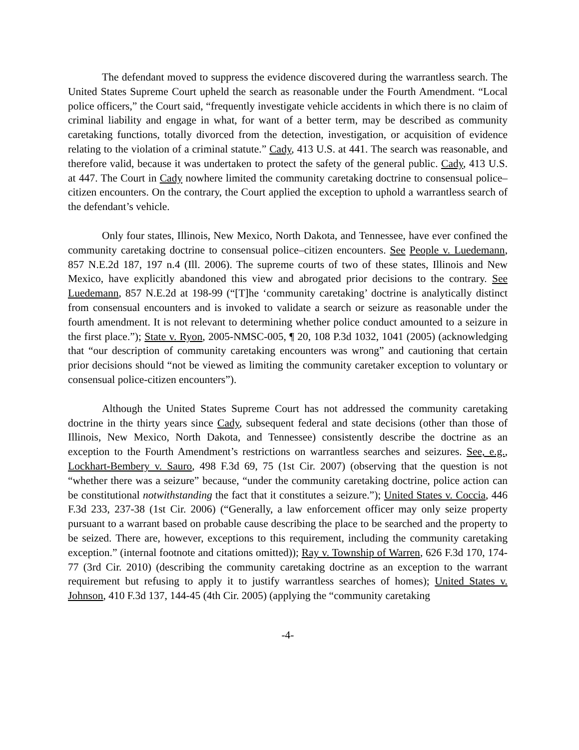The defendant moved to suppress the evidence discovered during the warrantless search. The United States Supreme Court upheld the search as reasonable under the Fourth Amendment. “Local police officers,” the Court said, “frequently investigate vehicle accidents in which there is no claim of criminal liability and engage in what, for want of a better term, may be described as community caretaking functions, totally divorced from the detection, investigation, or acquisition of evidence relating to the violation of a criminal statute.” Cady, 413 U.S. at 441. The search was reasonable, and therefore valid, because it was undertaken to protect the safety of the general public. Cady, 413 U.S. at 447. The Court in Cady nowhere limited the community caretaking doctrine to consensual police–citizen encounters. On the contrary, the Court applied the exception to uphold a warrantless search of the defendant’s vehicle.
Only four states, Illinois, New Mexico, North Dakota, and Tennessee, have ever confined the community caretaking doctrine to consensual police–citizen encounters. See People v. Luedemann, 857 N.E.2d 187, 197 n.4 (Ill. 2006). The supreme courts of two of these states, Illinois and New Mexico, have explicitly abandoned this view and abrogated prior decisions to the contrary. See Luedemann, 857 N.E.2d at 198-99 (“[T]he ‘community caretaking’ doctrine is analytically distinct from consensual encounters and is invoked to validate a search or seizure as reasonable under the fourth amendment. It is not relevant to determining whether police conduct amounted to a seizure in the first place.”); State v. Ryon, 2005-NMSC-005, ¶ 20, 108 P.3d 1032, 1041 (2005) (acknowledging that “our description of community caretaking encounters was wrong” and cautioning that certain prior decisions should “not be viewed as limiting the community caretaker exception to voluntary or consensual police-citizen encounters”).
Although the United States Supreme Court has not addressed the community caretaking doctrine in the thirty years since Cady, subsequent federal and state decisions (other than those of Illinois, New Mexico, North Dakota, and Tennessee) consistently describe the doctrine as an exception to the Fourth Amendment’s restrictions on warrantless searches and seizures. See, e.g., Lockhart-Bembery v. Sauro, 498 F.3d 69, 75 (1st Cir. 2007) (observing that the question is not “whether there was a seizure” because, “under the community caretaking doctrine, police action can be constitutional notwithstanding the fact that it constitutes a seizure.”); United States v. Coccia, 446 F.3d 233, 237-38 (1st Cir. 2006) (“Generally, a law enforcement officer may only seize property pursuant to a warrant based on probable cause describing the place to be searched and the property to be seized. There are, however, exceptions to this requirement, including the community caretaking exception.” (internal footnote and citations omitted)); Ray v. Township of Warren, 626 F.3d 170, 174-77 (3rd Cir. 2010) (describing the community caretaking doctrine as an exception to the warrant requirement but refusing to apply it to justify warrantless searches of homes); United States v. Johnson, 410 F.3d 137, 144-45 (4th Cir. 2005) (applying the “community caretaking
-4-